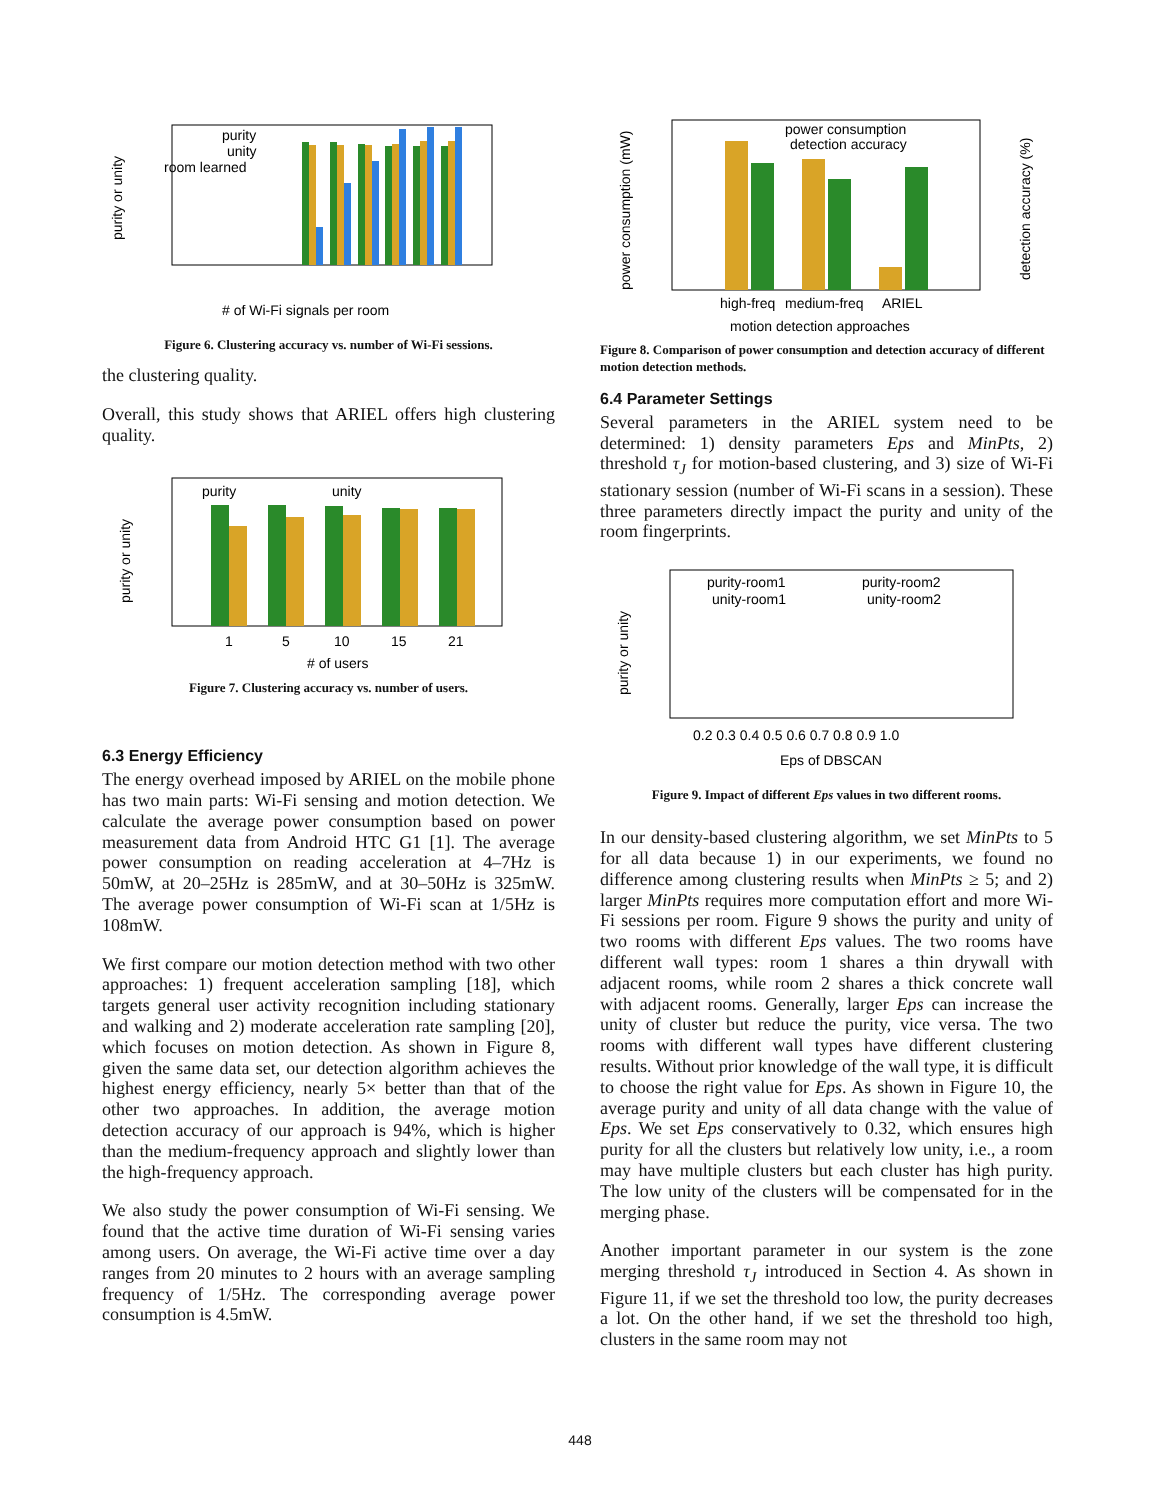purity or unity
purity
unity
room learned
# of Wi-Fi signals per room
Figure 6. Clustering accuracy vs. number of Wi-Fi sessions.
the clustering quality.
Overall, this study shows that ARIEL offers high clustering quality.
purity or unity
purity
unity
1
5
10
15
21
# of users
Figure 7. Clustering accuracy vs. number of users.
6.3 Energy Efficiency
The energy overhead imposed by ARIEL on the mobile phone has two main parts: Wi-Fi sensing and motion detection. We calculate the average power consumption based on power measurement data from Android HTC G1 [1]. The average power consumption on reading acceleration at 4–7Hz is 50mW, at 20–25Hz is 285mW, and at 30–50Hz is 325mW. The average power consumption of Wi-Fi scan at 1/5Hz is 108mW.
We first compare our motion detection method with two other approaches: 1) frequent acceleration sampling [18], which targets general user activity recognition including stationary and walking and 2) moderate acceleration rate sampling [20], which focuses on motion detection. As shown in Figure 8, given the same data set, our detection algorithm achieves the highest energy efficiency, nearly 5× better than that of the other two approaches. In addition, the average motion detection accuracy of our approach is 94%, which is higher than the medium-frequency approach and slightly lower than the high-frequency approach.
We also study the power consumption of Wi-Fi sensing. We found that the active time duration of Wi-Fi sensing varies among users. On average, the Wi-Fi active time over a day ranges from 20 minutes to 2 hours with an average sampling frequency of 1/5Hz. The corresponding average power consumption is 4.5mW.
power consumption (mW)
power consumption
detection accuracy
high-freq
medium-freq
ARIEL
motion detection approaches
detection accuracy (%)
Figure 8. Comparison of power consumption and detection accuracy of different motion detection methods.
6.4 Parameter Settings
Several parameters in the ARIEL system need to be determined: 1) density parameters Eps and MinPts, 2) threshold τ<sub>J</sub> for motion-based clustering, and 3) size of Wi-Fi stationary session (number of Wi-Fi scans in a session). These three parameters directly impact the purity and unity of the room fingerprints.
purity or unity
purity-room1
purity-room2
unity-room1
unity-room2
0.2 0.3 0.4 0.5 0.6 0.7 0.8 0.9 1.0
Eps of DBSCAN
Figure 9. Impact of different Eps values in two different rooms.
In our density-based clustering algorithm, we set MinPts to 5 for all data because 1) in our experiments, we found no difference among clustering results when MinPts ≥ 5; and 2) larger MinPts requires more computation effort and more Wi-Fi sessions per room. Figure 9 shows the purity and unity of two rooms with different Eps values. The two rooms have different wall types: room 1 shares a thin drywall with adjacent rooms, while room 2 shares a thick concrete wall with adjacent rooms. Generally, larger Eps can increase the unity of cluster but reduce the purity, vice versa. The two rooms with different wall types have different clustering results. Without prior knowledge of the wall type, it is difficult to choose the right value for Eps. As shown in Figure 10, the average purity and unity of all data change with the value of Eps. We set Eps conservatively to 0.32, which ensures high purity for all the clusters but relatively low unity, i.e., a room may have multiple clusters but each cluster has high purity. The low unity of the clusters will be compensated for in the merging phase.
Another important parameter in our system is the zone merging threshold τ<sub>J</sub> introduced in Section 4. As shown in Figure 11, if we set the threshold too low, the purity decreases a lot. On the other hand, if we set the threshold too high, clusters in the same room may not
448